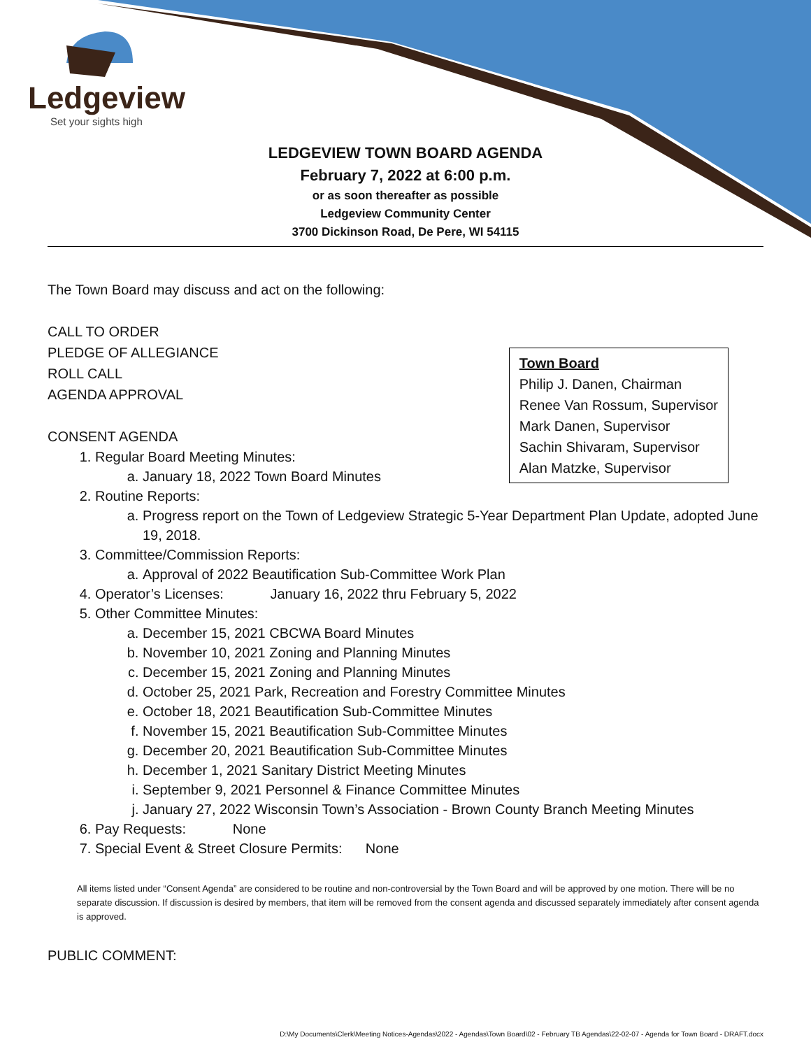Ledgeview
Set your sights high
LEDGEVIEW TOWN BOARD AGENDA
February 7, 2022 at 6:00 p.m.
or as soon thereafter as possible
Ledgeview Community Center
3700 Dickinson Road, De Pere, WI 54115
The Town Board may discuss and act on the following:
Town Board
Philip J. Danen, Chairman
Renee Van Rossum, Supervisor
Mark Danen, Supervisor
Sachin Shivaram, Supervisor
Alan Matzke, Supervisor
CALL TO ORDER
PLEDGE OF ALLEGIANCE
ROLL CALL
AGENDA APPROVAL
CONSENT AGENDA
1. Regular Board Meeting Minutes:
a. January 18, 2022 Town Board Minutes
2. Routine Reports:
a. Progress report on the Town of Ledgeview Strategic 5-Year Department Plan Update, adopted June 19, 2018.
3. Committee/Commission Reports:
a. Approval of 2022 Beautification Sub-Committee Work Plan
4. Operator’s Licenses: January 16, 2022 thru February 5, 2022
5. Other Committee Minutes:
a. December 15, 2021 CBCWA Board Minutes
b. November 10, 2021 Zoning and Planning Minutes
c. December 15, 2021 Zoning and Planning Minutes
d. October 25, 2021 Park, Recreation and Forestry Committee Minutes
e. October 18, 2021 Beautification Sub-Committee Minutes
f. November 15, 2021 Beautification Sub-Committee Minutes
g. December 20, 2021 Beautification Sub-Committee Minutes
h. December 1, 2021 Sanitary District Meeting Minutes
i. September 9, 2021 Personnel & Finance Committee Minutes
j. January 27, 2022 Wisconsin Town’s Association - Brown County Branch Meeting Minutes
6. Pay Requests: None
7. Special Event & Street Closure Permits: None
All items listed under “Consent Agenda” are considered to be routine and non-controversial by the Town Board and will be approved by one motion. There will be no separate discussion. If discussion is desired by members, that item will be removed from the consent agenda and discussed separately immediately after consent agenda is approved.
PUBLIC COMMENT:
D:\My Documents\Clerk\Meeting Notices-Agendas\2022 - Agendas\Town Board\02 - February TB Agendas\22-02-07 - Agenda for Town Board - DRAFT.docx